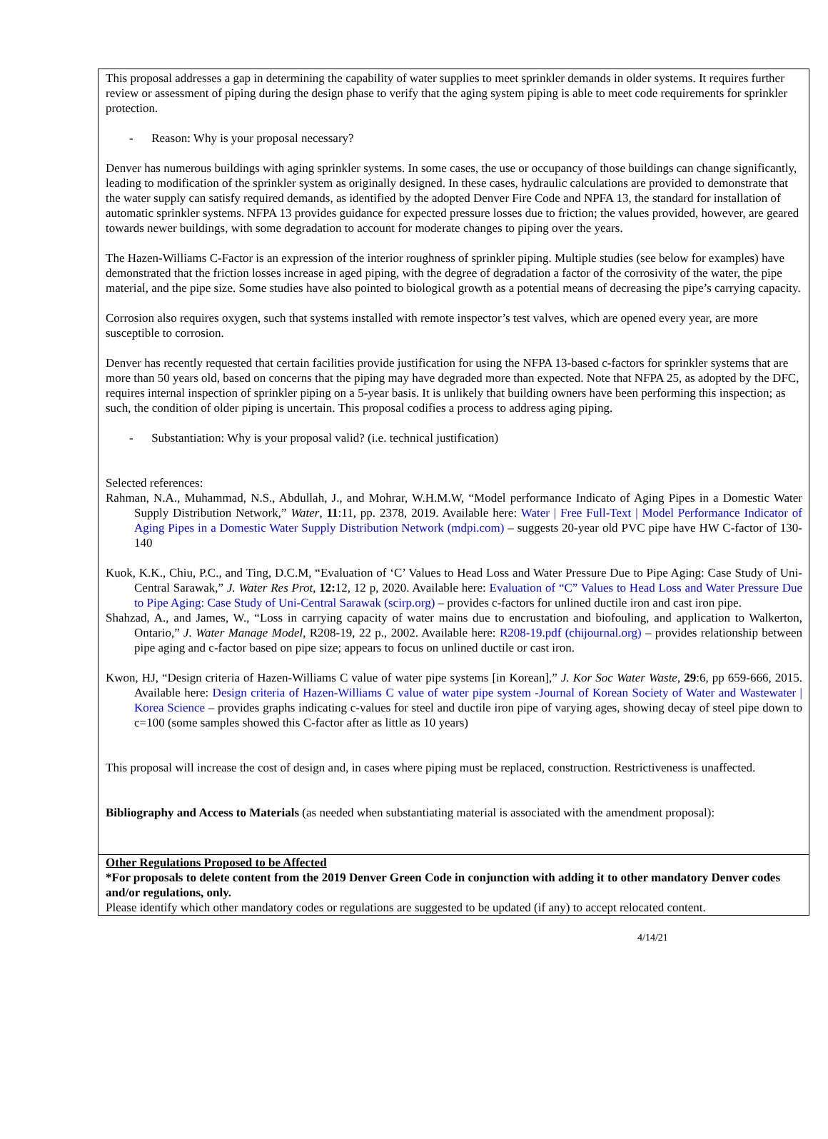This proposal addresses a gap in determining the capability of water supplies to meet sprinkler demands in older systems. It requires further review or assessment of piping during the design phase to verify that the aging system piping is able to meet code requirements for sprinkler protection.
- Reason: Why is your proposal necessary?
Denver has numerous buildings with aging sprinkler systems. In some cases, the use or occupancy of those buildings can change significantly, leading to modification of the sprinkler system as originally designed. In these cases, hydraulic calculations are provided to demonstrate that the water supply can satisfy required demands, as identified by the adopted Denver Fire Code and NPFA 13, the standard for installation of automatic sprinkler systems. NFPA 13 provides guidance for expected pressure losses due to friction; the values provided, however, are geared towards newer buildings, with some degradation to account for moderate changes to piping over the years.
The Hazen-Williams C-Factor is an expression of the interior roughness of sprinkler piping. Multiple studies (see below for examples) have demonstrated that the friction losses increase in aged piping, with the degree of degradation a factor of the corrosivity of the water, the pipe material, and the pipe size. Some studies have also pointed to biological growth as a potential means of decreasing the pipe’s carrying capacity.
Corrosion also requires oxygen, such that systems installed with remote inspector’s test valves, which are opened every year, are more susceptible to corrosion.
Denver has recently requested that certain facilities provide justification for using the NFPA 13-based c-factors for sprinkler systems that are more than 50 years old, based on concerns that the piping may have degraded more than expected. Note that NFPA 25, as adopted by the DFC, requires internal inspection of sprinkler piping on a 5-year basis. It is unlikely that building owners have been performing this inspection; as such, the condition of older piping is uncertain. This proposal codifies a process to address aging piping.
- Substantiation: Why is your proposal valid? (i.e. technical justification)
Selected references:
Rahman, N.A., Muhammad, N.S., Abdullah, J., and Mohrar, W.H.M.W, “Model performance Indicato of Aging Pipes in a Domestic Water Supply Distribution Network,” Water, 11:11, pp. 2378, 2019. Available here: Water | Free Full-Text | Model Performance Indicator of Aging Pipes in a Domestic Water Supply Distribution Network (mdpi.com) – suggests 20-year old PVC pipe have HW C-factor of 130-140
Kuok, K.K., Chiu, P.C., and Ting, D.C.M, “Evaluation of ‘C’ Values to Head Loss and Water Pressure Due to Pipe Aging: Case Study of Uni-Central Sarawak,” J. Water Res Prot, 12: 12, 12 p, 2020. Available here: Evaluation of “C” Values to Head Loss and Water Pressure Due to Pipe Aging: Case Study of Uni-Central Sarawak (scirp.org) – provides c-factors for unlined ductile iron and cast iron pipe.
Shahzad, A., and James, W., “Loss in carrying capacity of water mains due to encrustation and biofouling, and application to Walkerton, Ontario,” J. Water Manage Model, R208-19, 22 p., 2002. Available here: R208-19.pdf (chijournal.org) – provides relationship between pipe aging and c-factor based on pipe size; appears to focus on unlined ductile or cast iron.
Kwon, HJ, “Design criteria of Hazen-Williams C value of water pipe systems [in Korean],” J. Kor Soc Water Waste, 29:6, pp 659-666, 2015. Available here: Design criteria of Hazen-Williams C value of water pipe system -Journal of Korean Society of Water and Wastewater | Korea Science – provides graphs indicating c-values for steel and ductile iron pipe of varying ages, showing decay of steel pipe down to c=100 (some samples showed this C-factor after as little as 10 years)
This proposal will increase the cost of design and, in cases where piping must be replaced, construction. Restrictiveness is unaffected.
Bibliography and Access to Materials (as needed when substantiating material is associated with the amendment proposal):
Other Regulations Proposed to be Affected
*For proposals to delete content from the 2019 Denver Green Code in conjunction with adding it to other mandatory Denver codes and/or regulations, only.
Please identify which other mandatory codes or regulations are suggested to be updated (if any) to accept relocated content.
4/14/21